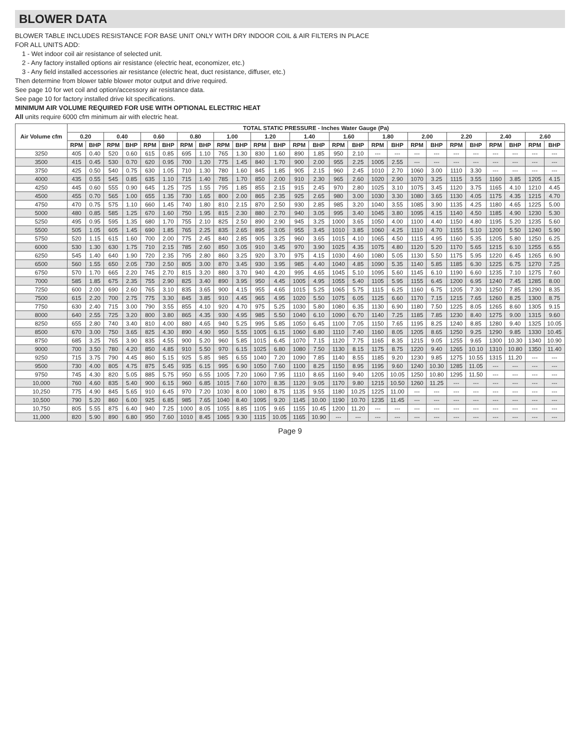BLOWER DATA
BLOWER TABLE INCLUDES RESISTANCE FOR BASE UNIT ONLY WITH DRY INDOOR COIL & AIR FILTERS IN PLACE
FOR ALL UNITS ADD:
1 - Wet indoor coil air resistance of selected unit.
2 - Any factory installed options air resistance (electric heat, economizer, etc.)
3 - Any field installed accessories air resistance (electric heat, duct resistance, diffuser, etc.)
Then determine from blower table blower motor output and drive required.
See page 10 for wet coil and option/accessory air resistance data.
See page 10 for factory installed drive kit specifications.
MINIMUM AIR VOLUME REQUIRED FOR USE WITH OPTIONAL ELECTRIC HEAT
All units require 6000 cfm minimum air with electric heat.
| Air Volume cfm | TOTAL STATIC PRESSURE - Inches Water Gauge (Pa) | | | | | | | | | | | | | | | | | | | | | | | | | |
| --- | --- | --- | --- | --- | --- | --- | --- | --- | --- | --- | --- | --- | --- | --- | --- | --- | --- | --- | --- | --- | --- | --- | --- | --- | --- | --- |
| | 0.20 | | 0.40 | | 0.60 | | 0.80 | | 1.00 | | 1.20 | | 1.40 | | 1.60 | | 1.80 | | 2.00 | | 2.20 | | 2.40 | | 2.60 | |
| | RPM | BHP | RPM | BHP | RPM | BHP | RPM | BHP | RPM | BHP | RPM | BHP | RPM | BHP | RPM | BHP | RPM | BHP | RPM | BHP | RPM | BHP | RPM | BHP | RPM | BHP |
| 3250 | 405 | 0.40 | 520 | 0.60 | 615 | 0.85 | 695 | 1.10 | 765 | 1.30 | 830 | 1.60 | 890 | 1.85 | 950 | 2.10 | --- | --- | --- | --- | --- | --- | --- | --- | --- | --- |
| 3500 | 415 | 0.45 | 530 | 0.70 | 620 | 0.95 | 700 | 1.20 | 775 | 1.45 | 840 | 1.70 | 900 | 2.00 | 955 | 2.25 | 1005 | 2.55 | --- | --- | --- | --- | --- | --- | --- | --- |
| 3750 | 425 | 0.50 | 540 | 0.75 | 630 | 1.05 | 710 | 1.30 | 780 | 1.60 | 845 | 1.85 | 905 | 2.15 | 960 | 2.45 | 1010 | 2.70 | 1060 | 3.00 | 1110 | 3.30 | --- | --- | --- | --- |
| 4000 | 435 | 0.55 | 545 | 0.85 | 635 | 1.10 | 715 | 1.40 | 785 | 1.70 | 850 | 2.00 | 910 | 2.30 | 965 | 2.60 | 1020 | 2.90 | 1070 | 3.25 | 1115 | 3.55 | 1160 | 3.85 | 1205 | 4.15 |
| 4250 | 445 | 0.60 | 555 | 0.90 | 645 | 1.25 | 725 | 1.55 | 795 | 1.85 | 855 | 2.15 | 915 | 2.45 | 970 | 2.80 | 1025 | 3.10 | 1075 | 3.45 | 1120 | 3.75 | 1165 | 4.10 | 1210 | 4.45 |
| 4500 | 455 | 0.70 | 565 | 1.00 | 655 | 1.35 | 730 | 1.65 | 800 | 2.00 | 865 | 2.35 | 925 | 2.65 | 980 | 3.00 | 1030 | 3.30 | 1080 | 3.65 | 1130 | 4.05 | 1175 | 4.35 | 1215 | 4.70 |
| 4750 | 470 | 0.75 | 575 | 1.10 | 660 | 1.45 | 740 | 1.80 | 810 | 2.15 | 870 | 2.50 | 930 | 2.85 | 985 | 3.20 | 1040 | 3.55 | 1085 | 3.90 | 1135 | 4.25 | 1180 | 4.65 | 1225 | 5.00 |
| 5000 | 480 | 0.85 | 585 | 1.25 | 670 | 1.60 | 750 | 1.95 | 815 | 2.30 | 880 | 2.70 | 940 | 3.05 | 995 | 3.40 | 1045 | 3.80 | 1095 | 4.15 | 1140 | 4.50 | 1185 | 4.90 | 1230 | 5.30 |
| 5250 | 495 | 0.95 | 595 | 1.35 | 680 | 1.70 | 755 | 2.10 | 825 | 2.50 | 890 | 2.90 | 945 | 3.25 | 1000 | 3.65 | 1050 | 4.00 | 1100 | 4.40 | 1150 | 4.80 | 1195 | 5.20 | 1235 | 5.60 |
| 5500 | 505 | 1.05 | 605 | 1.45 | 690 | 1.85 | 765 | 2.25 | 835 | 2.65 | 895 | 3.05 | 955 | 3.45 | 1010 | 3.85 | 1060 | 4.25 | 1110 | 4.70 | 1155 | 5.10 | 1200 | 5.50 | 1240 | 5.90 |
| 5750 | 520 | 1.15 | 615 | 1.60 | 700 | 2.00 | 775 | 2.45 | 840 | 2.85 | 905 | 3.25 | 960 | 3.65 | 1015 | 4.10 | 1065 | 4.50 | 1115 | 4.95 | 1160 | 5.35 | 1205 | 5.80 | 1250 | 6.25 |
| 6000 | 530 | 1.30 | 630 | 1.75 | 710 | 2.15 | 785 | 2.60 | 850 | 3.05 | 910 | 3.45 | 970 | 3.90 | 1025 | 4.35 | 1075 | 4.80 | 1120 | 5.20 | 1170 | 5.65 | 1215 | 6.10 | 1255 | 6.55 |
| 6250 | 545 | 1.40 | 640 | 1.90 | 720 | 2.35 | 795 | 2.80 | 860 | 3.25 | 920 | 3.70 | 975 | 4.15 | 1030 | 4.60 | 1080 | 5.05 | 1130 | 5.50 | 1175 | 5.95 | 1220 | 6.45 | 1265 | 6.90 |
| 6500 | 560 | 1.55 | 650 | 2.05 | 730 | 2.50 | 805 | 3.00 | 870 | 3.45 | 930 | 3.95 | 985 | 4.40 | 1040 | 4.85 | 1090 | 5.35 | 1140 | 5.85 | 1185 | 6.30 | 1225 | 6.75 | 1270 | 7.25 |
| 6750 | 570 | 1.70 | 665 | 2.20 | 745 | 2.70 | 815 | 3.20 | 880 | 3.70 | 940 | 4.20 | 995 | 4.65 | 1045 | 5.10 | 1095 | 5.60 | 1145 | 6.10 | 1190 | 6.60 | 1235 | 7.10 | 1275 | 7.60 |
| 7000 | 585 | 1.85 | 675 | 2.35 | 755 | 2.90 | 825 | 3.40 | 890 | 3.95 | 950 | 4.45 | 1005 | 4.95 | 1055 | 5.40 | 1105 | 5.95 | 1155 | 6.45 | 1200 | 6.95 | 1240 | 7.45 | 1285 | 8.00 |
| 7250 | 600 | 2.00 | 690 | 2.60 | 765 | 3.10 | 835 | 3.65 | 900 | 4.15 | 955 | 4.65 | 1015 | 5.25 | 1065 | 5.75 | 1115 | 6.25 | 1160 | 6.75 | 1205 | 7.30 | 1250 | 7.85 | 1290 | 8.35 |
| 7500 | 615 | 2.20 | 700 | 2.75 | 775 | 3.30 | 845 | 3.85 | 910 | 4.45 | 965 | 4.95 | 1020 | 5.50 | 1075 | 6.05 | 1125 | 6.60 | 1170 | 7.15 | 1215 | 7.65 | 1260 | 8.25 | 1300 | 8.75 |
| 7750 | 630 | 2.40 | 715 | 3.00 | 790 | 3.55 | 855 | 4.10 | 920 | 4.70 | 975 | 5.25 | 1030 | 5.80 | 1080 | 6.35 | 1130 | 6.90 | 1180 | 7.50 | 1225 | 8.05 | 1265 | 8.60 | 1305 | 9.15 |
| 8000 | 640 | 2.55 | 725 | 3.20 | 800 | 3.80 | 865 | 4.35 | 930 | 4.95 | 985 | 5.50 | 1040 | 6.10 | 1090 | 6.70 | 1140 | 7.25 | 1185 | 7.85 | 1230 | 8.40 | 1275 | 9.00 | 1315 | 9.60 |
| 8250 | 655 | 2.80 | 740 | 3.40 | 810 | 4.00 | 880 | 4.65 | 940 | 5.25 | 995 | 5.85 | 1050 | 6.45 | 1100 | 7.05 | 1150 | 7.65 | 1195 | 8.25 | 1240 | 8.85 | 1280 | 9.40 | 1325 | 10.05 |
| 8500 | 670 | 3.00 | 750 | 3.65 | 825 | 4.30 | 890 | 4.90 | 950 | 5.55 | 1005 | 6.15 | 1060 | 6.80 | 1110 | 7.40 | 1160 | 8.05 | 1205 | 8.65 | 1250 | 9.25 | 1290 | 9.85 | 1330 | 10.45 |
| 8750 | 685 | 3.25 | 765 | 3.90 | 835 | 4.55 | 900 | 5.20 | 960 | 5.85 | 1015 | 6.45 | 1070 | 7.15 | 1120 | 7.75 | 1165 | 8.35 | 1215 | 9.05 | 1255 | 9.65 | 1300 | 10.30 | 1340 | 10.90 |
| 9000 | 700 | 3.50 | 780 | 4.20 | 850 | 4.85 | 910 | 5.50 | 970 | 6.15 | 1025 | 6.80 | 1080 | 7.50 | 1130 | 8.15 | 1175 | 8.75 | 1220 | 9.40 | 1265 | 10.10 | 1310 | 10.80 | 1350 | 11.40 |
| 9250 | 715 | 3.75 | 790 | 4.45 | 860 | 5.15 | 925 | 5.85 | 985 | 6.55 | 1040 | 7.20 | 1090 | 7.85 | 1140 | 8.55 | 1185 | 9.20 | 1230 | 9.85 | 1275 | 10.55 | 1315 | 11.20 | --- | --- |
| 9500 | 730 | 4.00 | 805 | 4.75 | 875 | 5.45 | 935 | 6.15 | 995 | 6.90 | 1050 | 7.60 | 1100 | 8.25 | 1150 | 8.95 | 1195 | 9.60 | 1240 | 10.30 | 1285 | 11.05 | --- | --- | --- | --- |
| 9750 | 745 | 4.30 | 820 | 5.05 | 885 | 5.75 | 950 | 6.55 | 1005 | 7.20 | 1060 | 7.95 | 1110 | 8.65 | 1160 | 9.40 | 1205 | 10.05 | 1250 | 10.80 | 1295 | 11.50 | --- | --- | --- | --- |
| 10,000 | 760 | 4.60 | 835 | 5.40 | 900 | 6.15 | 960 | 6.85 | 1015 | 7.60 | 1070 | 8.35 | 1120 | 9.05 | 1170 | 9.80 | 1215 | 10.50 | 1260 | 11.25 | --- | --- | --- | --- | --- | --- |
| 10,250 | 775 | 4.90 | 845 | 5.65 | 910 | 6.45 | 970 | 7.20 | 1030 | 8.00 | 1080 | 8.75 | 1135 | 9.55 | 1180 | 10.25 | 1225 | 11.00 | --- | --- | --- | --- | --- | --- | --- | --- |
| 10,500 | 790 | 5.20 | 860 | 6.00 | 925 | 6.85 | 985 | 7.65 | 1040 | 8.40 | 1095 | 9.20 | 1145 | 10.00 | 1190 | 10.70 | 1235 | 11.45 | --- | --- | --- | --- | --- | --- | --- | --- |
| 10,750 | 805 | 5.55 | 875 | 6.40 | 940 | 7.25 | 1000 | 8.05 | 1055 | 8.85 | 1105 | 9.65 | 1155 | 10.45 | 1200 | 11.20 | --- | --- | --- | --- | --- | --- | --- | --- | --- | --- |
| 11,000 | 820 | 5.90 | 890 | 6.80 | 950 | 7.60 | 1010 | 8.45 | 1065 | 9.30 | 1115 | 10.05 | 1165 | 10.90 | --- | --- | --- | --- | --- | --- | --- | --- | --- | --- | --- | --- |
Page 9